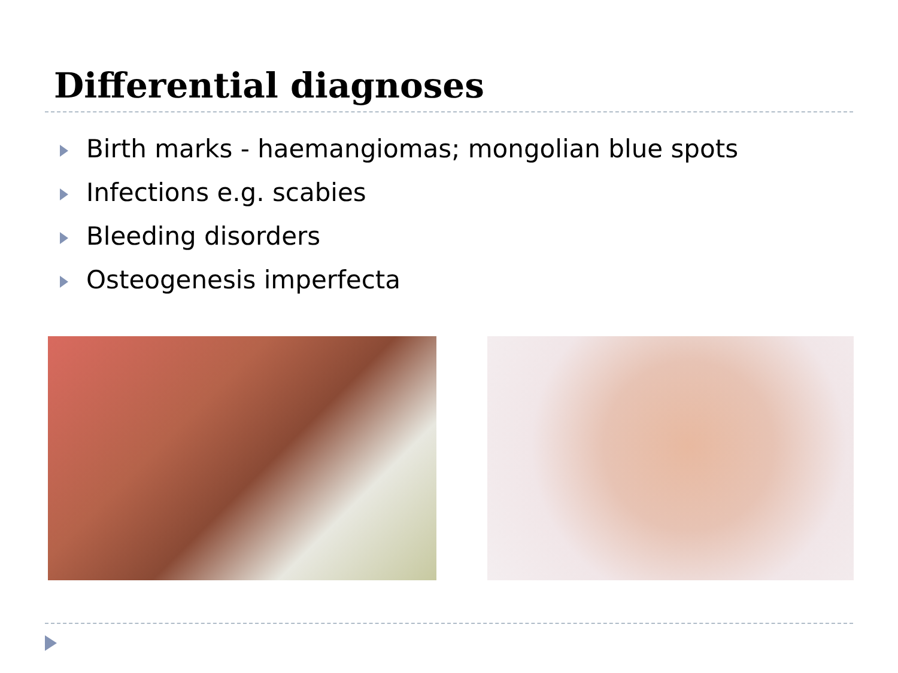Differential diagnoses
Birth marks - haemangiomas; mongolian blue spots
Infections e.g. scabies
Bleeding disorders
Osteogenesis imperfecta